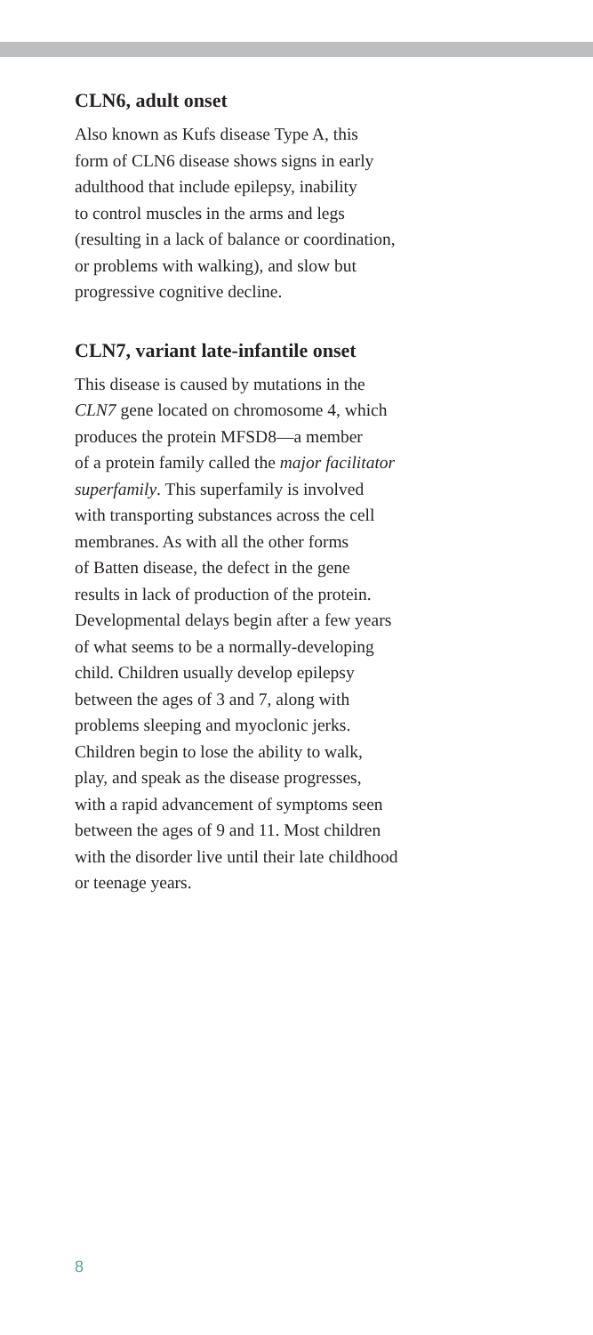CLN6, adult onset
Also known as Kufs disease Type A, this
form of CLN6 disease shows signs in early
adulthood that include epilepsy, inability
to control muscles in the arms and legs
(resulting in a lack of balance or coordination,
or problems with walking), and slow but
progressive cognitive decline.
CLN7, variant late-infantile onset
This disease is caused by mutations in the
CLN7 gene located on chromosome 4, which
produces the protein MFSD8—a member
of a protein family called the major facilitator
superfamily. This superfamily is involved
with transporting substances across the cell
membranes. As with all the other forms
of Batten disease, the defect in the gene
results in lack of production of the protein.
Developmental delays begin after a few years
of what seems to be a normally-developing
child. Children usually develop epilepsy
between the ages of 3 and 7, along with
problems sleeping and myoclonic jerks.
Children begin to lose the ability to walk,
play, and speak as the disease progresses,
with a rapid advancement of symptoms seen
between the ages of 9 and 11. Most children
with the disorder live until their late childhood
or teenage years.
8